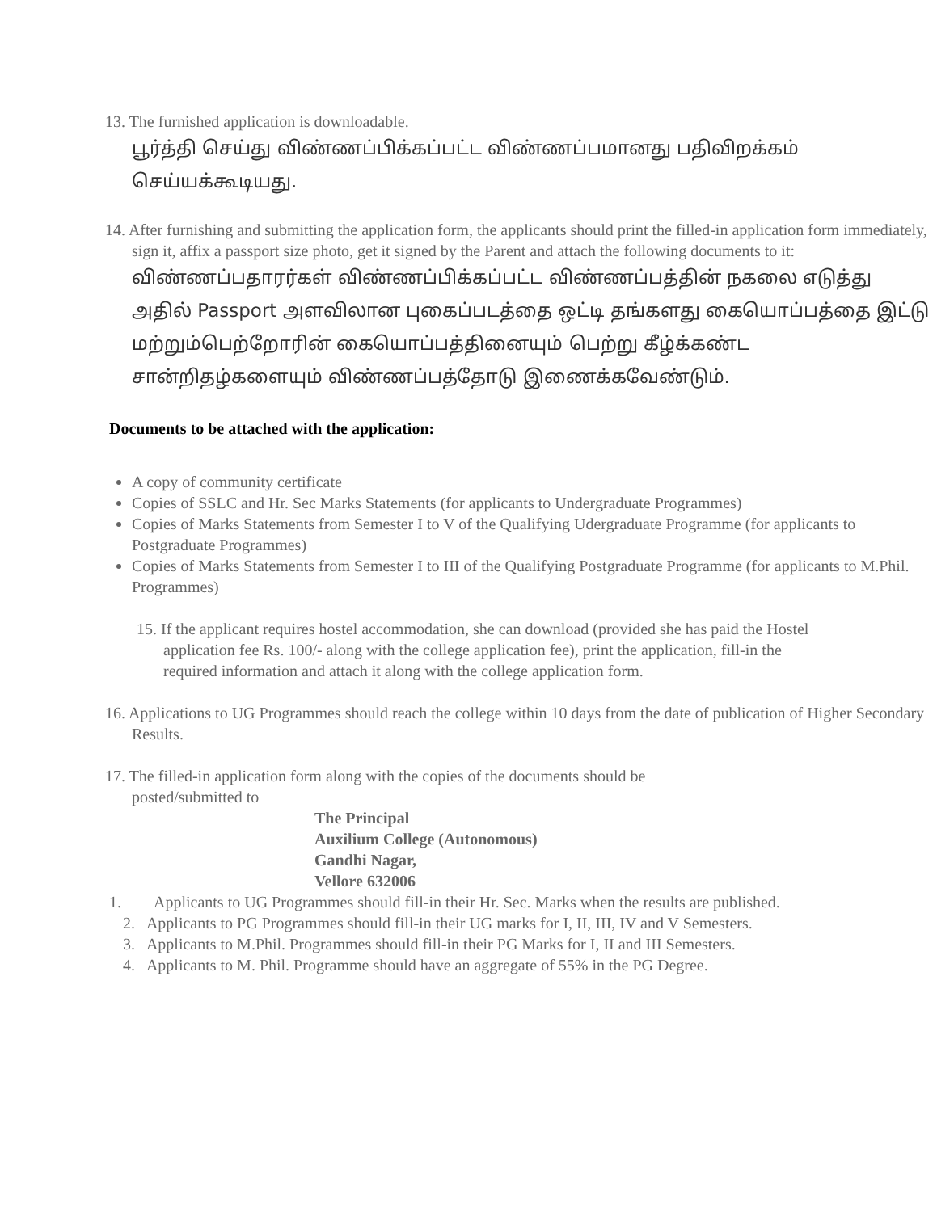13. The furnished application is downloadable.
பூர்த்தி செய்து விண்ணப்பிக்கப்பட்ட விண்ணப்பமானது பதிவிறக்கம் செய்யக்கூடியது.
14. After furnishing and submitting the application form, the applicants should print the filled-in application form immediately, sign it, affix a passport size photo, get it signed by the Parent and attach the following documents to it:
விண்ணப்பதாரர்கள் விண்ணப்பிக்கப்பட்ட விண்ணப்பத்தின் நகலை எடுத்து அதில் Passport அளவிலான புகைப்படத்தை ஒட்டி தங்களது கையொப்பத்தை இட்டு மற்றும்பெற்றோரின் கையொப்பத்தினையும் பெற்று கீழ்க்கண்ட சான்றிதழ்களையும் விண்ணப்பத்தோடு இணைக்கவேண்டும்.
Documents to be attached with the application:
A copy of community certificate
Copies of SSLC and Hr. Sec Marks Statements (for applicants to Undergraduate Programmes)
Copies of Marks Statements from Semester I to V of the Qualifying Udergraduate Programme (for applicants to Postgraduate Programmes)
Copies of Marks Statements from Semester I to III of the Qualifying Postgraduate Programme (for applicants to M.Phil. Programmes)
15. If the applicant requires hostel accommodation, she can download (provided she has paid the Hostel application fee Rs. 100/- along with the college application fee), print the application, fill-in the required information and attach it along with the college application form.
16. Applications to UG Programmes should reach the college within 10 days from the date of publication of Higher Secondary Results.
17. The filled-in application form along with the copies of the documents should be posted/submitted to
The Principal
Auxilium College (Autonomous)
Gandhi Nagar,
Vellore 632006
1. Applicants to UG Programmes should fill-in their Hr. Sec. Marks when the results are published.
2. Applicants to PG Programmes should fill-in their UG marks for I, II, III, IV and V Semesters.
3. Applicants to M.Phil. Programmes should fill-in their PG Marks for I, II and III Semesters.
4. Applicants to M. Phil. Programme should have an aggregate of 55% in the PG Degree.